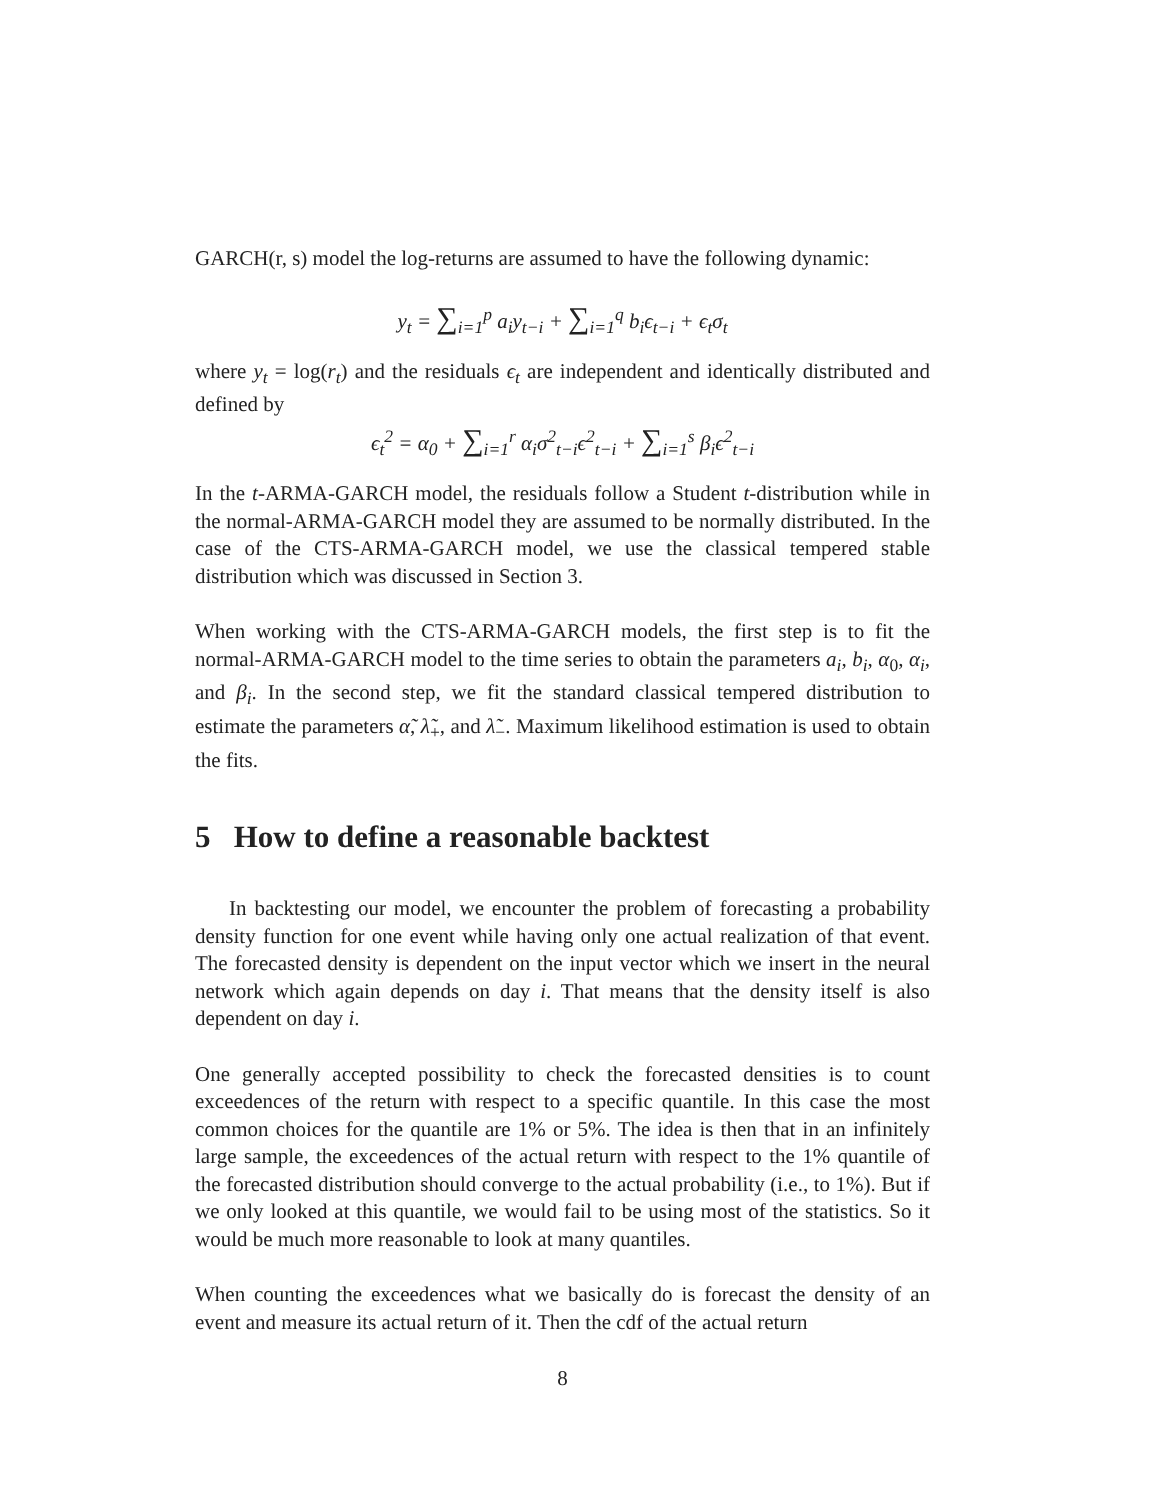GARCH(r, s) model the log-returns are assumed to have the following dynamic:
y<sub>t</sub> = ∑<sub>i=1</sub><sup>p</sup> a<sub>i</sub>y<sub>t−i</sub> + ∑<sub>i=1</sub><sup>q</sup> b<sub>i</sub>ϵ<sub>t−i</sub> + ϵ<sub>t</sub>σ<sub>t</sub>
where y<sub>t</sub> = log(r<sub>t</sub>) and the residuals ϵ<sub>t</sub> are independent and identically distributed and defined by
ϵ<sub>t</sub><sup>2</sup> = α<sub>0</sub> + ∑<sub>i=1</sub><sup>r</sup> α<sub>i</sub>σ<sup>2</sup><sub>t−i</sub>ϵ<sup>2</sup><sub>t−i</sub> + ∑<sub>i=1</sub><sup>s</sup> β<sub>i</sub>ϵ<sup>2</sup><sub>t−i</sub>
In the t-ARMA-GARCH model, the residuals follow a Student t-distribution while in the normal-ARMA-GARCH model they are assumed to be normally distributed. In the case of the CTS-ARMA-GARCH model, we use the classical tempered stable distribution which was discussed in Section 3.
When working with the CTS-ARMA-GARCH models, the first step is to fit the normal-ARMA-GARCH model to the time series to obtain the parameters a<sub>i</sub>, b<sub>i</sub>, α<sub>0</sub>, α<sub>i</sub>, and β<sub>i</sub>. In the second step, we fit the standard classical tempered distribution to estimate the parameters α̃, λ̃<sub>+</sub>, and λ̃<sub>−</sub>. Maximum likelihood estimation is used to obtain the fits.
5 How to define a reasonable backtest
In backtesting our model, we encounter the problem of forecasting a probability density function for one event while having only one actual realization of that event. The forecasted density is dependent on the input vector which we insert in the neural network which again depends on day i. That means that the density itself is also dependent on day i.
One generally accepted possibility to check the forecasted densities is to count exceedences of the return with respect to a specific quantile. In this case the most common choices for the quantile are 1% or 5%. The idea is then that in an infinitely large sample, the exceedences of the actual return with respect to the 1% quantile of the forecasted distribution should converge to the actual probability (i.e., to 1%). But if we only looked at this quantile, we would fail to be using most of the statistics. So it would be much more reasonable to look at many quantiles.
When counting the exceedences what we basically do is forecast the density of an event and measure its actual return of it. Then the cdf of the actual return
8